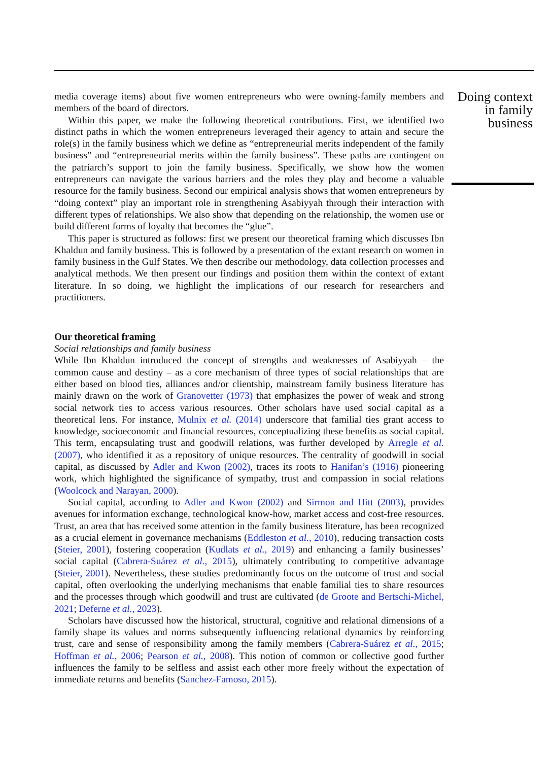media coverage items) about five women entrepreneurs who were owning-family members and members of the board of directors.
Within this paper, we make the following theoretical contributions. First, we identified two distinct paths in which the women entrepreneurs leveraged their agency to attain and secure the role(s) in the family business which we define as “entrepreneurial merits independent of the family business” and “entrepreneurial merits within the family business”. These paths are contingent on the patriarch’s support to join the family business. Specifically, we show how the women entrepreneurs can navigate the various barriers and the roles they play and become a valuable resource for the family business. Second our empirical analysis shows that women entrepreneurs by “doing context” play an important role in strengthening Asabiyyah through their interaction with different types of relationships. We also show that depending on the relationship, the women use or build different forms of loyalty that becomes the “glue”.
This paper is structured as follows: first we present our theoretical framing which discusses Ibn Khaldun and family business. This is followed by a presentation of the extant research on women in family business in the Gulf States. We then describe our methodology, data collection processes and analytical methods. We then present our findings and position them within the context of extant literature. In so doing, we highlight the implications of our research for researchers and practitioners.
Our theoretical framing
Social relationships and family business
While Ibn Khaldun introduced the concept of strengths and weaknesses of Asabiyyah – the common cause and destiny – as a core mechanism of three types of social relationships that are either based on blood ties, alliances and/or clientship, mainstream family business literature has mainly drawn on the work of Granovetter (1973) that emphasizes the power of weak and strong social network ties to access various resources. Other scholars have used social capital as a theoretical lens. For instance, Mulnix et al. (2014) underscore that familial ties grant access to knowledge, socioeconomic and financial resources, conceptualizing these benefits as social capital. This term, encapsulating trust and goodwill relations, was further developed by Arregle et al. (2007), who identified it as a repository of unique resources. The centrality of goodwill in social capital, as discussed by Adler and Kwon (2002), traces its roots to Hanifan’s (1916) pioneering work, which highlighted the significance of sympathy, trust and compassion in social relations (Woolcock and Narayan, 2000).
Social capital, according to Adler and Kwon (2002) and Sirmon and Hitt (2003), provides avenues for information exchange, technological know-how, market access and cost-free resources. Trust, an area that has received some attention in the family business literature, has been recognized as a crucial element in governance mechanisms (Eddleston et al., 2010), reducing transaction costs (Steier, 2001), fostering cooperation (Kudlats et al., 2019) and enhancing a family businesses’ social capital (Cabrera-Suárez et al., 2015), ultimately contributing to competitive advantage (Steier, 2001). Nevertheless, these studies predominantly focus on the outcome of trust and social capital, often overlooking the underlying mechanisms that enable familial ties to share resources and the processes through which goodwill and trust are cultivated (de Groote and Bertschi-Michel, 2021; Deferne et al., 2023).
Scholars have discussed how the historical, structural, cognitive and relational dimensions of a family shape its values and norms subsequently influencing relational dynamics by reinforcing trust, care and sense of responsibility among the family members (Cabrera-Suárez et al., 2015; Hoffman et al., 2006; Pearson et al., 2008). This notion of common or collective good further influences the family to be selfless and assist each other more freely without the expectation of immediate returns and benefits (Sanchez-Famoso, 2015).
Doing context in family business